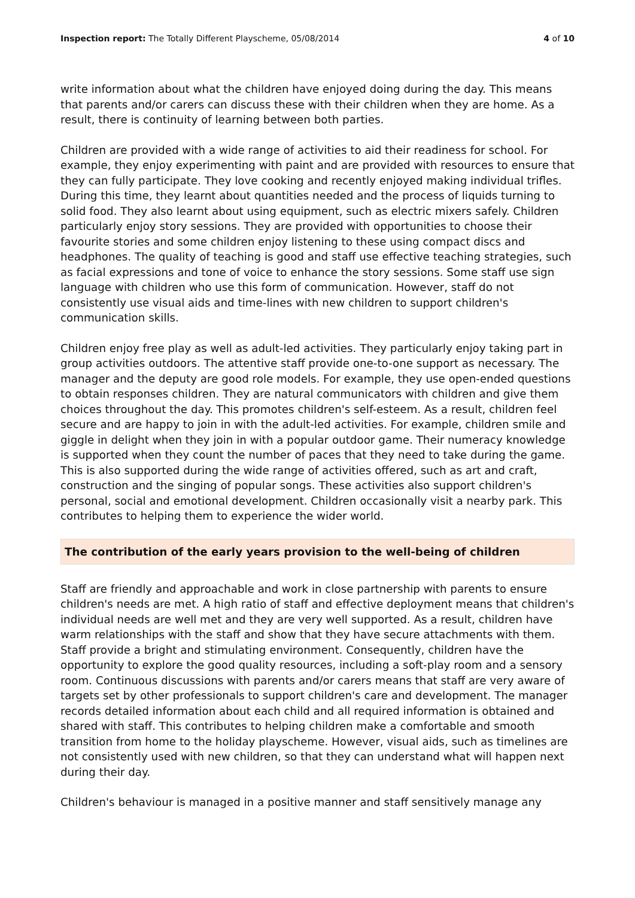Inspection report: The Totally Different Playscheme, 05/08/2014 4 of 10
write information about what the children have enjoyed doing during the day. This means that parents and/or carers can discuss these with their children when they are home. As a result, there is continuity of learning between both parties.
Children are provided with a wide range of activities to aid their readiness for school. For example, they enjoy experimenting with paint and are provided with resources to ensure that they can fully participate. They love cooking and recently enjoyed making individual trifles. During this time, they learnt about quantities needed and the process of liquids turning to solid food. They also learnt about using equipment, such as electric mixers safely. Children particularly enjoy story sessions. They are provided with opportunities to choose their favourite stories and some children enjoy listening to these using compact discs and headphones. The quality of teaching is good and staff use effective teaching strategies, such as facial expressions and tone of voice to enhance the story sessions. Some staff use sign language with children who use this form of communication. However, staff do not consistently use visual aids and time-lines with new children to support children's communication skills.
Children enjoy free play as well as adult-led activities. They particularly enjoy taking part in group activities outdoors. The attentive staff provide one-to-one support as necessary. The manager and the deputy are good role models. For example, they use open-ended questions to obtain responses children. They are natural communicators with children and give them choices throughout the day. This promotes children's self-esteem. As a result, children feel secure and are happy to join in with the adult-led activities. For example, children smile and giggle in delight when they join in with a popular outdoor game. Their numeracy knowledge is supported when they count the number of paces that they need to take during the game. This is also supported during the wide range of activities offered, such as art and craft, construction and the singing of popular songs. These activities also support children's personal, social and emotional development. Children occasionally visit a nearby park. This contributes to helping them to experience the wider world.
The contribution of the early years provision to the well-being of children
Staff are friendly and approachable and work in close partnership with parents to ensure children's needs are met. A high ratio of staff and effective deployment means that children's individual needs are well met and they are very well supported. As a result, children have warm relationships with the staff and show that they have secure attachments with them. Staff provide a bright and stimulating environment. Consequently, children have the opportunity to explore the good quality resources, including a soft-play room and a sensory room. Continuous discussions with parents and/or carers means that staff are very aware of targets set by other professionals to support children's care and development. The manager records detailed information about each child and all required information is obtained and shared with staff. This contributes to helping children make a comfortable and smooth transition from home to the holiday playscheme. However, visual aids, such as timelines are not consistently used with new children, so that they can understand what will happen next during their day.
Children's behaviour is managed in a positive manner and staff sensitively manage any